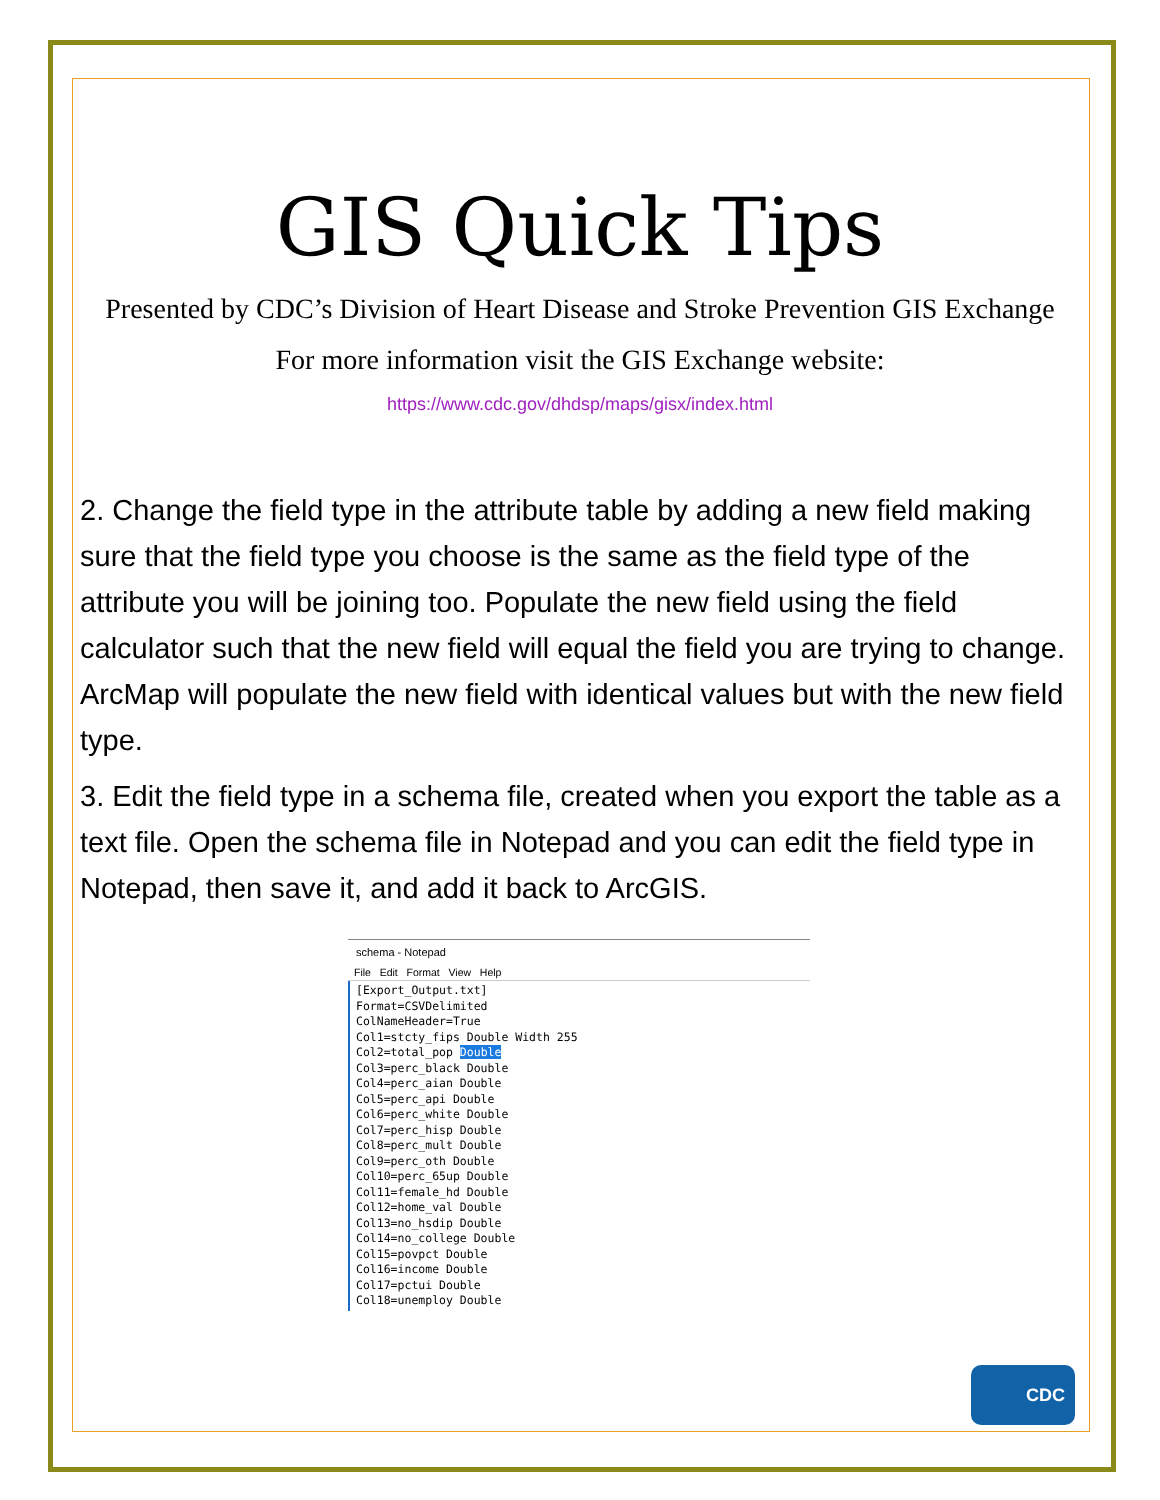GIS Quick Tips
Presented by CDC’s Division of Heart Disease and Stroke Prevention GIS Exchange
For more information visit the GIS Exchange website:
https://www.cdc.gov/dhdsp/maps/gisx/index.html
2. Change the field type in the attribute table by adding a new field making sure that the field type you choose is the same as the field type of the attribute you will be joining too. Populate the new field using the field calculator such that the new field will equal the field you are trying to change. ArcMap will populate the new field with identical values but with the new field type.
3. Edit the field type in a schema file, created when you export the table as a text file. Open the schema file in Notepad and you can edit the field type in Notepad, then save it, and add it back to ArcGIS.
schema - Notepad
File Edit Format View Help
[Export_Output.txt] Format=CSVDelimited ColNameHeader=True Col1=stcty_fips Double Width 255 Col2=total_pop Double Col3=perc_black Double Col4=perc_aian Double Col5=perc_api Double Col6=perc_white Double Col7=perc_hisp Double Col8=perc_mult Double Col9=perc_oth Double Col10=perc_65up Double Col11=female_hd Double Col12=home_val Double Col13=no_hsdip Double Col14=no_college Double Col15=povpct Double Col16=income Double Col17=pctui Double Col18=unemploy Double
CDC